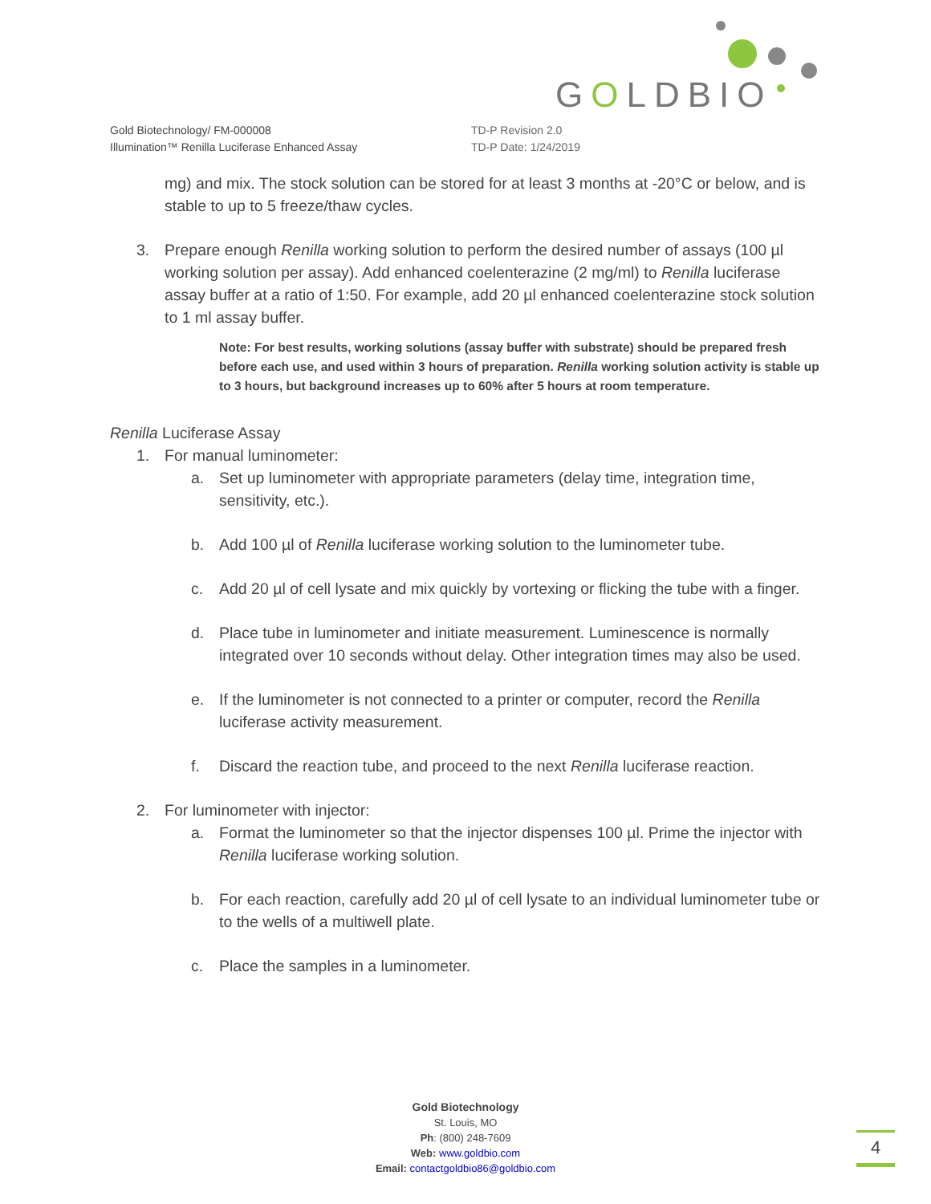GOLDBIO
Gold Biotechnology/ FM-000008
Illumination™ Renilla Luciferase Enhanced Assay
TD-P Revision 2.0
TD-P Date: 1/24/2019
mg) and mix. The stock solution can be stored for at least 3 months at -20°C or below, and is stable to up to 5 freeze/thaw cycles.
3. Prepare enough Renilla working solution to perform the desired number of assays (100 µl working solution per assay). Add enhanced coelenterazine (2 mg/ml) to Renilla luciferase assay buffer at a ratio of 1:50. For example, add 20 µl enhanced coelenterazine stock solution to 1 ml assay buffer.
Note: For best results, working solutions (assay buffer with substrate) should be prepared fresh before each use, and used within 3 hours of preparation. Renilla working solution activity is stable up to 3 hours, but background increases up to 60% after 5 hours at room temperature.
Renilla Luciferase Assay
1. For manual luminometer:
a. Set up luminometer with appropriate parameters (delay time, integration time, sensitivity, etc.).
b. Add 100 µl of Renilla luciferase working solution to the luminometer tube.
c. Add 20 µl of cell lysate and mix quickly by vortexing or flicking the tube with a finger.
d. Place tube in luminometer and initiate measurement. Luminescence is normally integrated over 10 seconds without delay. Other integration times may also be used.
e. If the luminometer is not connected to a printer or computer, record the Renilla luciferase activity measurement.
f. Discard the reaction tube, and proceed to the next Renilla luciferase reaction.
2. For luminometer with injector:
a. Format the luminometer so that the injector dispenses 100 µl. Prime the injector with Renilla luciferase working solution.
b. For each reaction, carefully add 20 µl of cell lysate to an individual luminometer tube or to the wells of a multiwell plate.
c. Place the samples in a luminometer.
Gold Biotechnology
St. Louis, MO
Ph: (800) 248-7609
Web: www.goldbio.com
Email: contactgoldbio86@goldbio.com
4